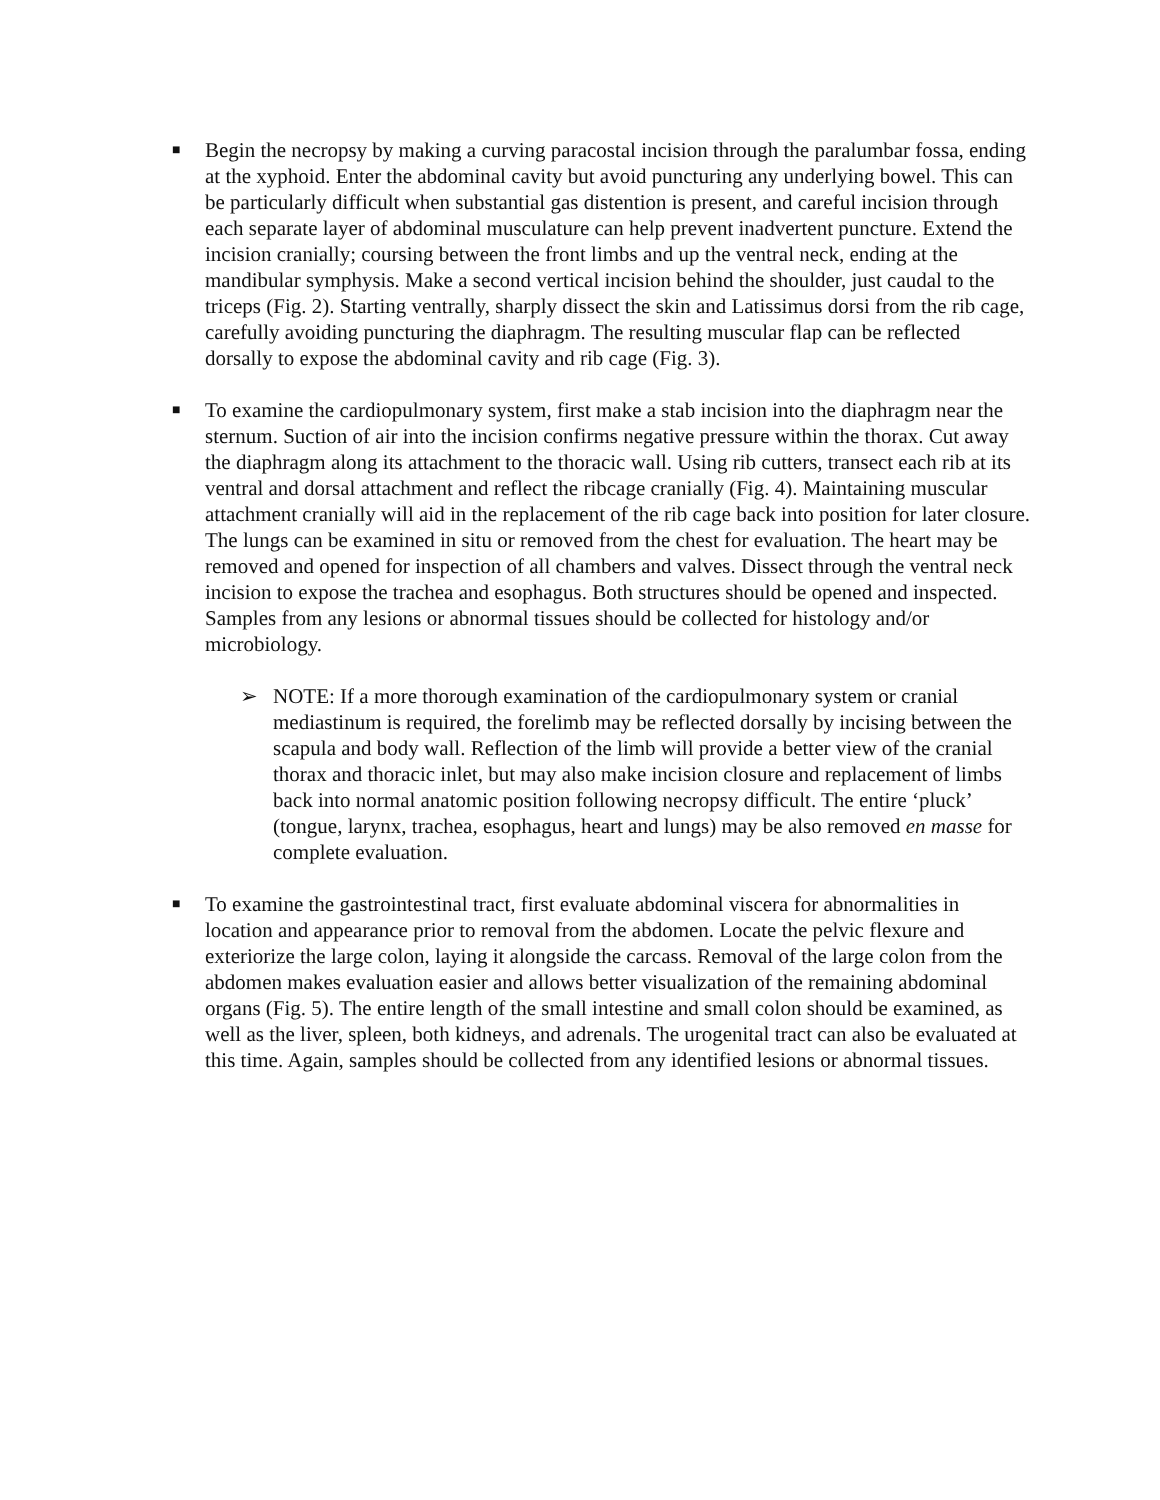■
Begin the necropsy by making a curving paracostal incision through the paralumbar fossa, ending at the xyphoid. Enter the abdominal cavity but avoid puncturing any underlying bowel. This can be particularly difficult when substantial gas distention is present, and careful incision through each separate layer of abdominal musculature can help prevent inadvertent puncture. Extend the incision cranially; coursing between the front limbs and up the ventral neck, ending at the mandibular symphysis. Make a second vertical incision behind the shoulder, just caudal to the triceps (Fig. 2). Starting ventrally, sharply dissect the skin and Latissimus dorsi from the rib cage, carefully avoiding puncturing the diaphragm. The resulting muscular flap can be reflected dorsally to expose the abdominal cavity and rib cage (Fig. 3).
■
To examine the cardiopulmonary system, first make a stab incision into the diaphragm near the sternum. Suction of air into the incision confirms negative pressure within the thorax. Cut away the diaphragm along its attachment to the thoracic wall. Using rib cutters, transect each rib at its ventral and dorsal attachment and reflect the ribcage cranially (Fig. 4). Maintaining muscular attachment cranially will aid in the replacement of the rib cage back into position for later closure. The lungs can be examined in situ or removed from the chest for evaluation. The heart may be removed and opened for inspection of all chambers and valves. Dissect through the ventral neck incision to expose the trachea and esophagus. Both structures should be opened and inspected. Samples from any lesions or abnormal tissues should be collected for histology and/or microbiology.
➢ NOTE: If a more thorough examination of the cardiopulmonary system or cranial mediastinum is required, the forelimb may be reflected dorsally by incising between the scapula and body wall. Reflection of the limb will provide a better view of the cranial thorax and thoracic inlet, but may also make incision closure and replacement of limbs back into normal anatomic position following necropsy difficult. The entire ‘pluck’ (tongue, larynx, trachea, esophagus, heart and lungs) may be also removed en masse for complete evaluation.
■
To examine the gastrointestinal tract, first evaluate abdominal viscera for abnormalities in location and appearance prior to removal from the abdomen. Locate the pelvic flexure and exteriorize the large colon, laying it alongside the carcass. Removal of the large colon from the abdomen makes evaluation easier and allows better visualization of the remaining abdominal organs (Fig. 5). The entire length of the small intestine and small colon should be examined, as well as the liver, spleen, both kidneys, and adrenals. The urogenital tract can also be evaluated at this time. Again, samples should be collected from any identified lesions or abnormal tissues.